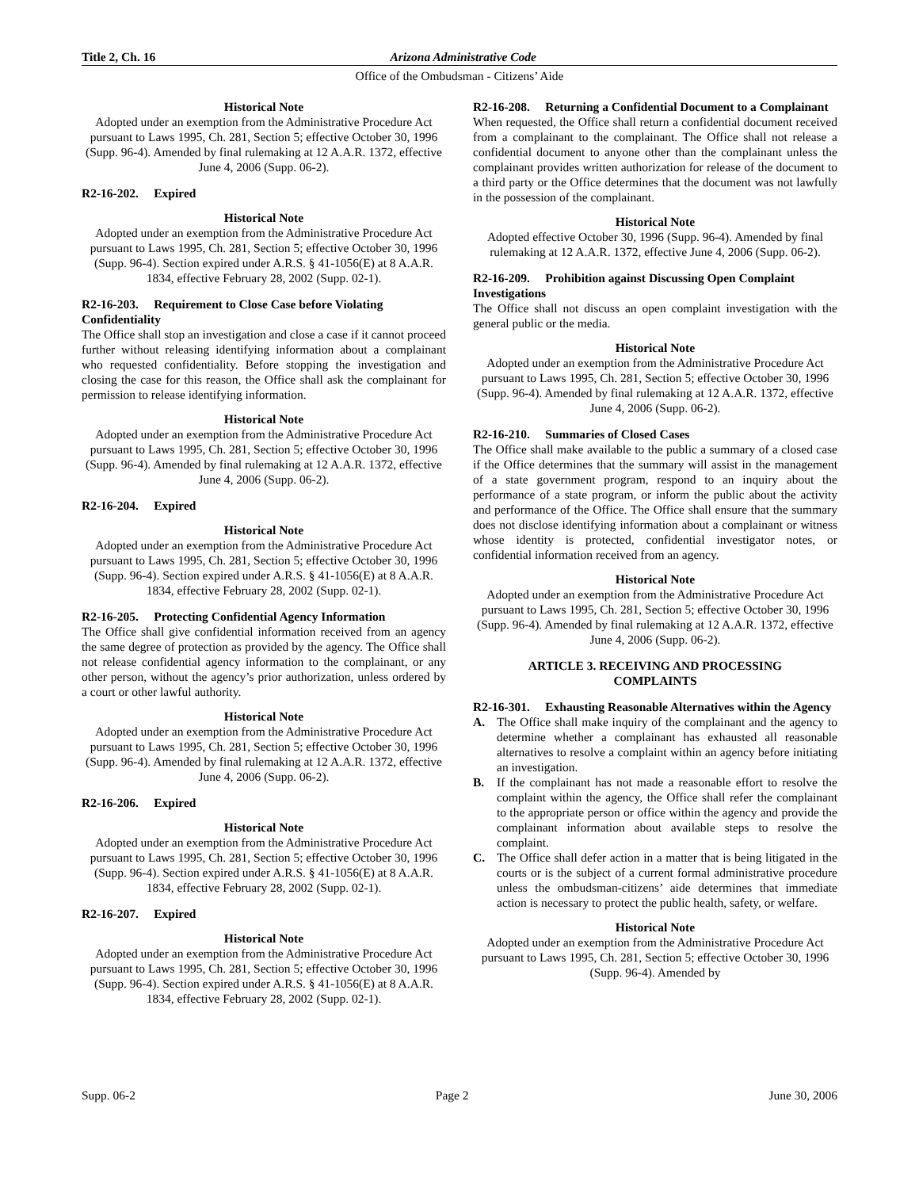Title 2, Ch. 16 Arizona Administrative Code
Office of the Ombudsman - Citizens’ Aide
Historical Note
Adopted under an exemption from the Administrative Procedure Act pursuant to Laws 1995, Ch. 281, Section 5; effective October 30, 1996 (Supp. 96-4). Amended by final rulemaking at 12 A.A.R. 1372, effective June 4, 2006 (Supp. 06-2).
R2-16-202. Expired
Historical Note
Adopted under an exemption from the Administrative Procedure Act pursuant to Laws 1995, Ch. 281, Section 5; effective October 30, 1996 (Supp. 96-4). Section expired under A.R.S. § 41-1056(E) at 8 A.A.R. 1834, effective February 28, 2002 (Supp. 02-1).
R2-16-203. Requirement to Close Case before Violating Confidentiality
The Office shall stop an investigation and close a case if it cannot proceed further without releasing identifying information about a complainant who requested confidentiality. Before stopping the investigation and closing the case for this reason, the Office shall ask the complainant for permission to release identifying information.
Historical Note
Adopted under an exemption from the Administrative Procedure Act pursuant to Laws 1995, Ch. 281, Section 5; effective October 30, 1996 (Supp. 96-4). Amended by final rulemaking at 12 A.A.R. 1372, effective June 4, 2006 (Supp. 06-2).
R2-16-204. Expired
Historical Note
Adopted under an exemption from the Administrative Procedure Act pursuant to Laws 1995, Ch. 281, Section 5; effective October 30, 1996 (Supp. 96-4). Section expired under A.R.S. § 41-1056(E) at 8 A.A.R. 1834, effective February 28, 2002 (Supp. 02-1).
R2-16-205. Protecting Confidential Agency Information
The Office shall give confidential information received from an agency the same degree of protection as provided by the agency. The Office shall not release confidential agency information to the complainant, or any other person, without the agency’s prior authorization, unless ordered by a court or other lawful authority.
Historical Note
Adopted under an exemption from the Administrative Procedure Act pursuant to Laws 1995, Ch. 281, Section 5; effective October 30, 1996 (Supp. 96-4). Amended by final rulemaking at 12 A.A.R. 1372, effective June 4, 2006 (Supp. 06-2).
R2-16-206. Expired
Historical Note
Adopted under an exemption from the Administrative Procedure Act pursuant to Laws 1995, Ch. 281, Section 5; effective October 30, 1996 (Supp. 96-4). Section expired under A.R.S. § 41-1056(E) at 8 A.A.R. 1834, effective February 28, 2002 (Supp. 02-1).
R2-16-207. Expired
Historical Note
Adopted under an exemption from the Administrative Procedure Act pursuant to Laws 1995, Ch. 281, Section 5; effective October 30, 1996 (Supp. 96-4). Section expired under A.R.S. § 41-1056(E) at 8 A.A.R. 1834, effective February 28, 2002 (Supp. 02-1).
R2-16-208. Returning a Confidential Document to a Complainant
When requested, the Office shall return a confidential document received from a complainant to the complainant. The Office shall not release a confidential document to anyone other than the complainant unless the complainant provides written authorization for release of the document to a third party or the Office determines that the document was not lawfully in the possession of the complainant.
Historical Note
Adopted effective October 30, 1996 (Supp. 96-4). Amended by final rulemaking at 12 A.A.R. 1372, effective June 4, 2006 (Supp. 06-2).
R2-16-209. Prohibition against Discussing Open Complaint Investigations
The Office shall not discuss an open complaint investigation with the general public or the media.
Historical Note
Adopted under an exemption from the Administrative Procedure Act pursuant to Laws 1995, Ch. 281, Section 5; effective October 30, 1996 (Supp. 96-4). Amended by final rulemaking at 12 A.A.R. 1372, effective June 4, 2006 (Supp. 06-2).
R2-16-210. Summaries of Closed Cases
The Office shall make available to the public a summary of a closed case if the Office determines that the summary will assist in the management of a state government program, respond to an inquiry about the performance of a state program, or inform the public about the activity and performance of the Office. The Office shall ensure that the summary does not disclose identifying information about a complainant or witness whose identity is protected, confidential investigator notes, or confidential information received from an agency.
Historical Note
Adopted under an exemption from the Administrative Procedure Act pursuant to Laws 1995, Ch. 281, Section 5; effective October 30, 1996 (Supp. 96-4). Amended by final rulemaking at 12 A.A.R. 1372, effective June 4, 2006 (Supp. 06-2).
ARTICLE 3. RECEIVING AND PROCESSING
COMPLAINTS
R2-16-301. Exhausting Reasonable Alternatives within the Agency
A. The Office shall make inquiry of the complainant and the agency to determine whether a complainant has exhausted all reasonable alternatives to resolve a complaint within an agency before initiating an investigation.
B. If the complainant has not made a reasonable effort to resolve the complaint within the agency, the Office shall refer the complainant to the appropriate person or office within the agency and provide the complainant information about available steps to resolve the complaint.
C. The Office shall defer action in a matter that is being litigated in the courts or is the subject of a current formal administrative procedure unless the ombudsman-citizens’ aide determines that immediate action is necessary to protect the public health, safety, or welfare.
Historical Note
Adopted under an exemption from the Administrative Procedure Act pursuant to Laws 1995, Ch. 281, Section 5; effective October 30, 1996 (Supp. 96-4). Amended by
Supp. 06-2 Page 2 June 30, 2006